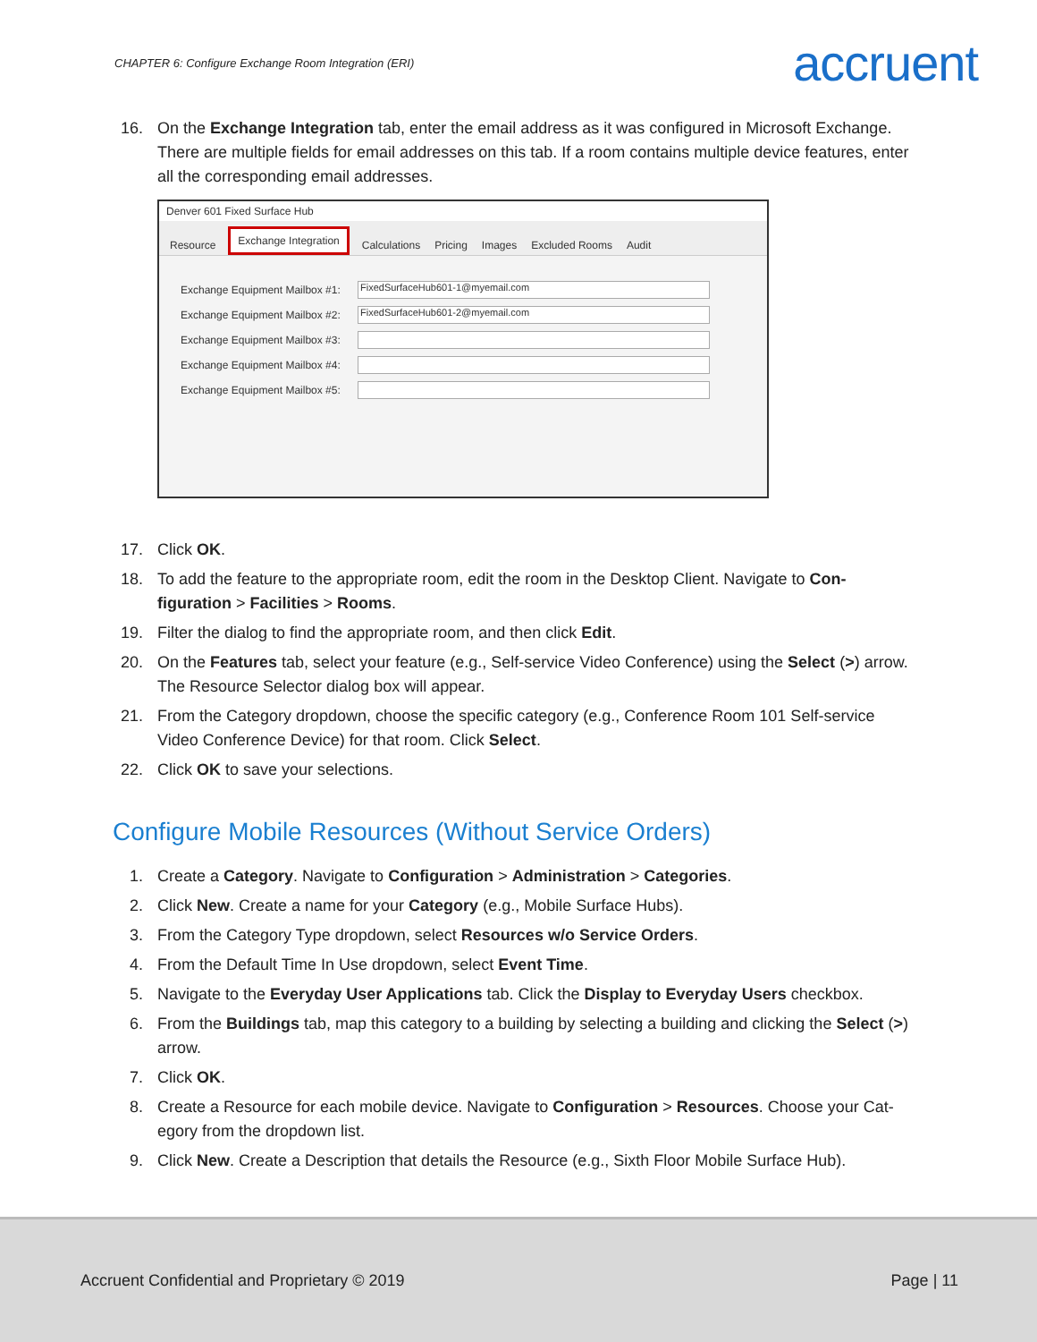CHAPTER 6: Configure Exchange Room Integration (ERI) accruent
16. On the Exchange Integration tab, enter the email address as it was configured in Microsoft Exchange. There are multiple fields for email addresses on this tab. If a room contains multiple device features, enter all the corresponding email addresses.
Denver 601 Fixed Surface Hub
Resource Exchange Integration Calculations Pricing Images Excluded Rooms Audit
Exchange Equipment Mailbox #1:
FixedSurfaceHub601-1@myemail.com
Exchange Equipment Mailbox #2:
FixedSurfaceHub601-2@myemail.com
Exchange Equipment Mailbox #3:
Exchange Equipment Mailbox #4:
Exchange Equipment Mailbox #5:
17. Click OK.
18. To add the feature to the appropriate room, edit the room in the Desktop Client. Navigate to Con-figuration > Facilities > Rooms.
19. Filter the dialog to find the appropriate room, and then click Edit.
20. On the Features tab, select your feature (e.g., Self-service Video Conference) using the Select (>) arrow. The Resource Selector dialog box will appear.
21. From the Category dropdown, choose the specific category (e.g., Conference Room 101 Self-service Video Conference Device) for that room. Click Select.
22. Click OK to save your selections.
Configure Mobile Resources (Without Service Orders)
1. Create a Category. Navigate to Configuration > Administration > Categories.
2. Click New. Create a name for your Category (e.g., Mobile Surface Hubs).
3. From the Category Type dropdown, select Resources w/o Service Orders.
4. From the Default Time In Use dropdown, select Event Time.
5. Navigate to the Everyday User Applications tab. Click the Display to Everyday Users checkbox.
6. From the Buildings tab, map this category to a building by selecting a building and clicking the Select (>) arrow.
7. Click OK.
8. Create a Resource for each mobile device. Navigate to Configuration > Resources. Choose your Cat-egory from the dropdown list.
9. Click New. Create a Description that details the Resource (e.g., Sixth Floor Mobile Surface Hub).
Accruent Confidential and Proprietary © 2019 Page | 11